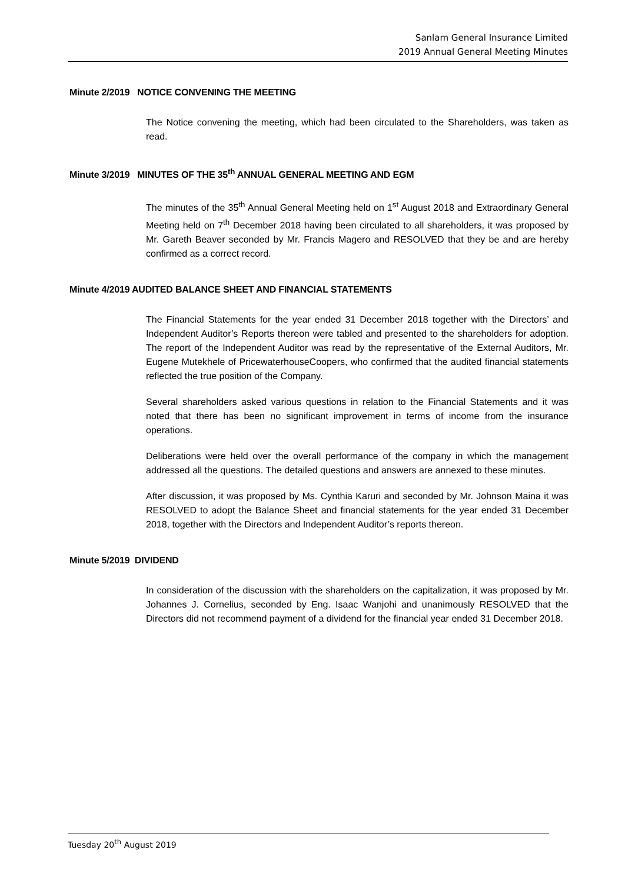Sanlam General Insurance Limited
2019 Annual General Meeting Minutes
Minute 2/2019 NOTICE CONVENING THE MEETING
The Notice convening the meeting, which had been circulated to the Shareholders, was taken as read.
Minute 3/2019 MINUTES OF THE 35<sup>th</sup> ANNUAL GENERAL MEETING AND EGM
The minutes of the 35<sup>th</sup> Annual General Meeting held on 1<sup>st</sup> August 2018 and Extraordinary General Meeting held on 7<sup>th</sup> December 2018 having been circulated to all shareholders, it was proposed by Mr. Gareth Beaver seconded by Mr. Francis Magero and RESOLVED that they be and are hereby confirmed as a correct record.
Minute 4/2019 AUDITED BALANCE SHEET AND FINANCIAL STATEMENTS
The Financial Statements for the year ended 31 December 2018 together with the Directors’ and Independent Auditor’s Reports thereon were tabled and presented to the shareholders for adoption. The report of the Independent Auditor was read by the representative of the External Auditors, Mr. Eugene Mutekhele of PricewaterhouseCoopers, who confirmed that the audited financial statements reflected the true position of the Company.
Several shareholders asked various questions in relation to the Financial Statements and it was noted that there has been no significant improvement in terms of income from the insurance operations.
Deliberations were held over the overall performance of the company in which the management addressed all the questions. The detailed questions and answers are annexed to these minutes.
After discussion, it was proposed by Ms. Cynthia Karuri and seconded by Mr. Johnson Maina it was RESOLVED to adopt the Balance Sheet and financial statements for the year ended 31 December 2018, together with the Directors and Independent Auditor’s reports thereon.
Minute 5/2019 DIVIDEND
In consideration of the discussion with the shareholders on the capitalization, it was proposed by Mr. Johannes J. Cornelius, seconded by Eng. Isaac Wanjohi and unanimously RESOLVED that the Directors did not recommend payment of a dividend for the financial year ended 31 December 2018.
Tuesday 20<sup>th</sup> August 2019